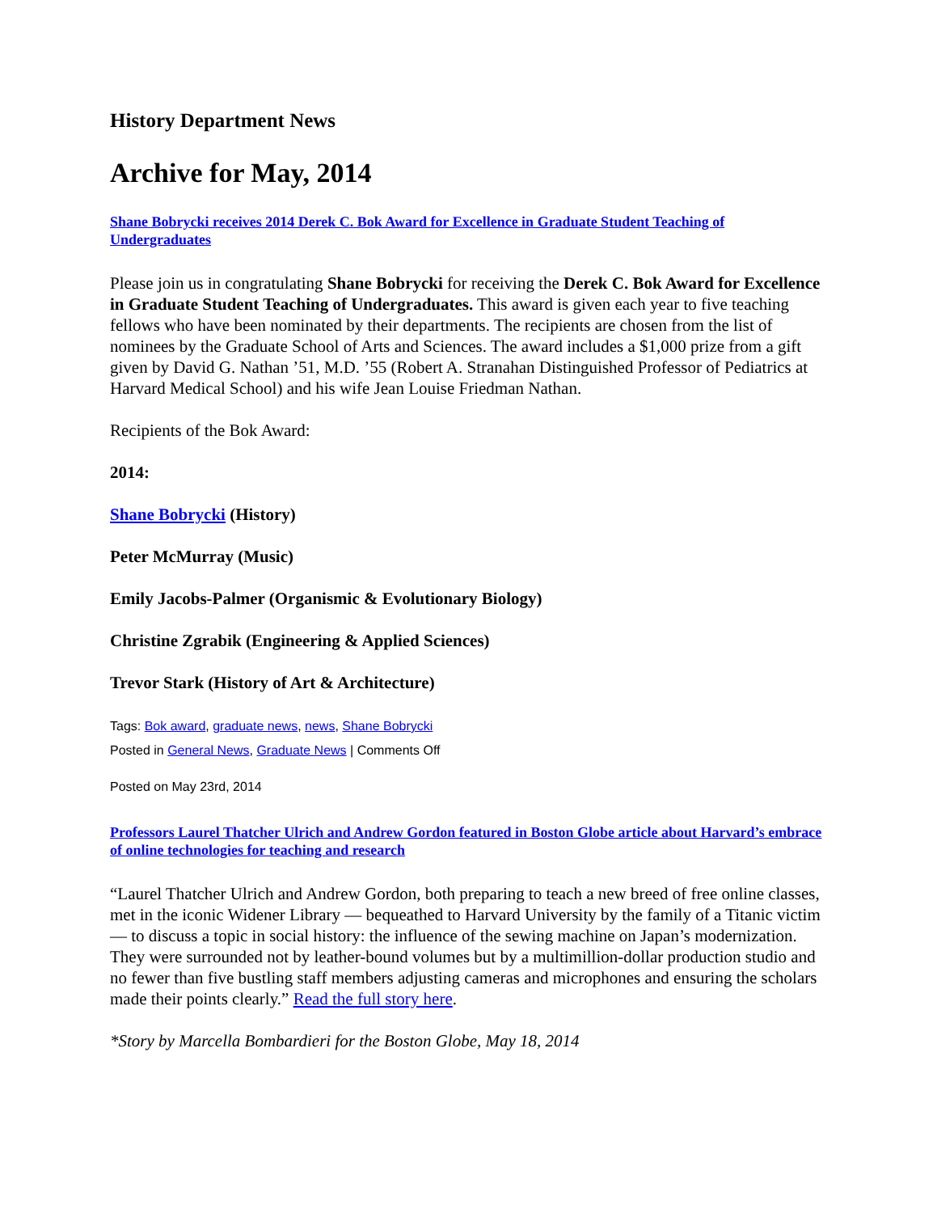History Department News
Archive for May, 2014
Shane Bobrycki receives 2014 Derek C. Bok Award for Excellence in Graduate Student Teaching of Undergraduates
Please join us in congratulating Shane Bobrycki for receiving the Derek C. Bok Award for Excellence in Graduate Student Teaching of Undergraduates. This award is given each year to five teaching fellows who have been nominated by their departments. The recipients are chosen from the list of nominees by the Graduate School of Arts and Sciences. The award includes a $1,000 prize from a gift given by David G. Nathan ’51, M.D. ’55 (Robert A. Stranahan Distinguished Professor of Pediatrics at Harvard Medical School) and his wife Jean Louise Friedman Nathan.
Recipients of the Bok Award:
2014:
Shane Bobrycki (History)
Peter McMurray (Music)
Emily Jacobs-Palmer (Organismic & Evolutionary Biology)
Christine Zgrabik (Engineering & Applied Sciences)
Trevor Stark (History of Art & Architecture)
Tags: Bok award, graduate news, news, Shane Bobrycki
Posted in General News, Graduate News | Comments Off
Posted on May 23rd, 2014
Professors Laurel Thatcher Ulrich and Andrew Gordon featured in Boston Globe article about Harvard’s embrace of online technologies for teaching and research
“Laurel Thatcher Ulrich and Andrew Gordon, both preparing to teach a new breed of free online classes, met in the iconic Widener Library — bequeathed to Harvard University by the family of a Titanic victim — to discuss a topic in social history: the influence of the sewing machine on Japan’s modernization. They were surrounded not by leather-bound volumes but by a multimillion-dollar production studio and no fewer than five bustling staff members adjusting cameras and microphones and ensuring the scholars made their points clearly.” Read the full story here.
*Story by Marcella Bombardieri for the Boston Globe, May 18, 2014